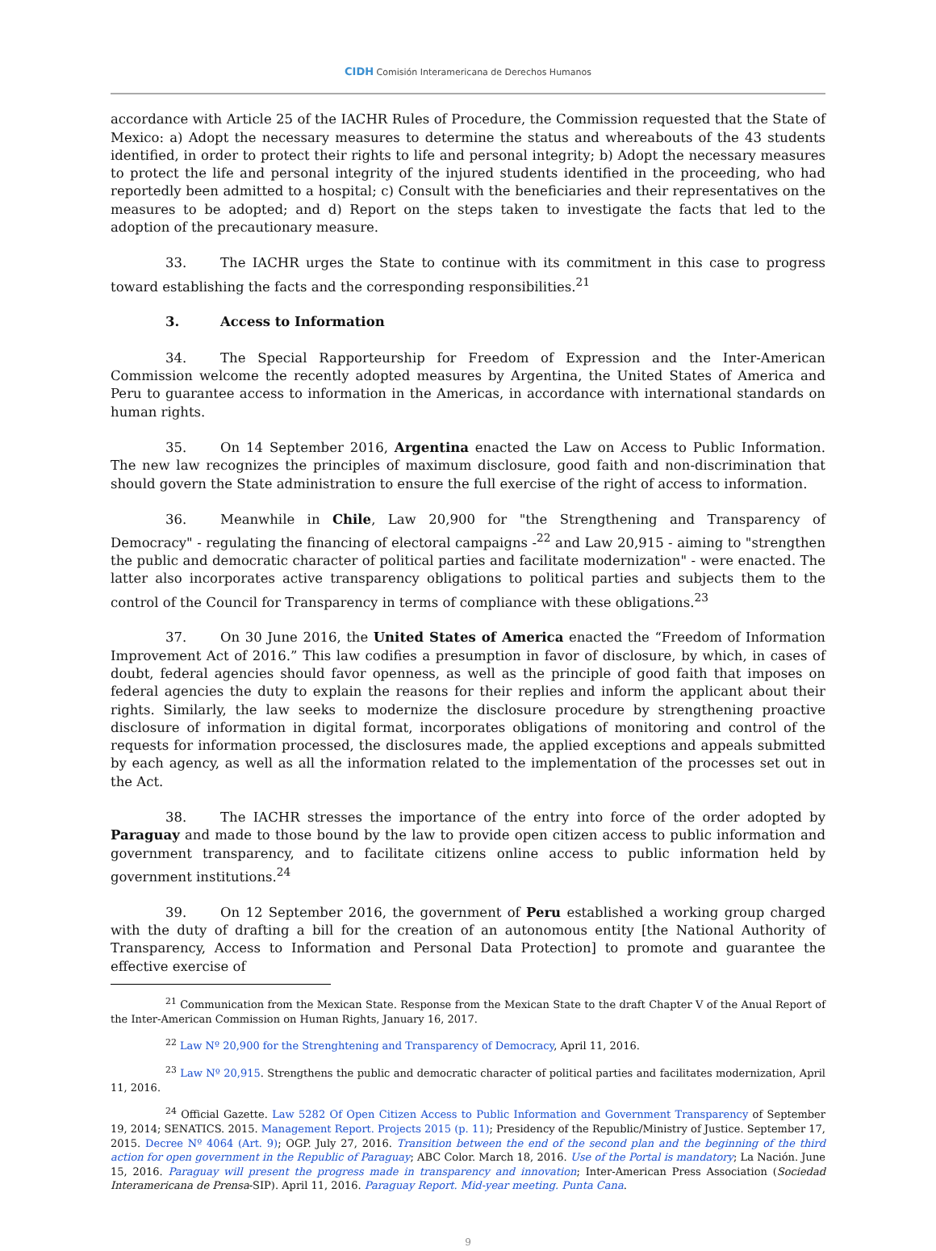CIDH Comisión Interamericana de Derechos Humanos
accordance with Article 25 of the IACHR Rules of Procedure, the Commission requested that the State of Mexico: a) Adopt the necessary measures to determine the status and whereabouts of the 43 students identified, in order to protect their rights to life and personal integrity; b) Adopt the necessary measures to protect the life and personal integrity of the injured students identified in the proceeding, who had reportedly been admitted to a hospital; c) Consult with the beneficiaries and their representatives on the measures to be adopted; and d) Report on the steps taken to investigate the facts that led to the adoption of the precautionary measure.
33. The IACHR urges the State to continue with its commitment in this case to progress toward establishing the facts and the corresponding responsibilities.<sup>21</sup>
3. Access to Information
34. The Special Rapporteurship for Freedom of Expression and the Inter-American Commission welcome the recently adopted measures by Argentina, the United States of America and Peru to guarantee access to information in the Americas, in accordance with international standards on human rights.
35. On 14 September 2016, Argentina enacted the Law on Access to Public Information. The new law recognizes the principles of maximum disclosure, good faith and non-discrimination that should govern the State administration to ensure the full exercise of the right of access to information.
36. Meanwhile in Chile, Law 20,900 for "the Strengthening and Transparency of Democracy" - regulating the financing of electoral campaigns -<sup>22</sup> and Law 20,915 - aiming to "strengthen the public and democratic character of political parties and facilitate modernization" - were enacted. The latter also incorporates active transparency obligations to political parties and subjects them to the control of the Council for Transparency in terms of compliance with these obligations.<sup>23</sup>
37. On 30 June 2016, the United States of America enacted the “Freedom of Information Improvement Act of 2016.” This law codifies a presumption in favor of disclosure, by which, in cases of doubt, federal agencies should favor openness, as well as the principle of good faith that imposes on federal agencies the duty to explain the reasons for their replies and inform the applicant about their rights. Similarly, the law seeks to modernize the disclosure procedure by strengthening proactive disclosure of information in digital format, incorporates obligations of monitoring and control of the requests for information processed, the disclosures made, the applied exceptions and appeals submitted by each agency, as well as all the information related to the implementation of the processes set out in the Act.
38. The IACHR stresses the importance of the entry into force of the order adopted by Paraguay and made to those bound by the law to provide open citizen access to public information and government transparency, and to facilitate citizens online access to public information held by government institutions.<sup>24</sup>
39. On 12 September 2016, the government of Peru established a working group charged with the duty of drafting a bill for the creation of an autonomous entity [the National Authority of Transparency, Access to Information and Personal Data Protection] to promote and guarantee the effective exercise of
<sup>21</sup> Communication from the Mexican State. Response from the Mexican State to the draft Chapter V of the Anual Report of the Inter-American Commission on Human Rights, January 16, 2017.
<sup>22</sup> Law Nº 20,900 for the Strenghtening and Transparency of Democracy, April 11, 2016.
<sup>23</sup> Law Nº 20,915. Strengthens the public and democratic character of political parties and facilitates modernization, April 11, 2016.
<sup>24</sup> Official Gazette. Law 5282 Of Open Citizen Access to Public Information and Government Transparency of September 19, 2014; SENATICS. 2015. Management Report. Projects 2015 (p. 11); Presidency of the Republic/Ministry of Justice. September 17, 2015. Decree Nº 4064 (Art. 9); OGP. July 27, 2016. Transition between the end of the second plan and the beginning of the third action for open government in the Republic of Paraguay; ABC Color. March 18, 2016. Use of the Portal is mandatory; La Nación. June 15, 2016. Paraguay will present the progress made in transparency and innovation; Inter-American Press Association (Sociedad Interamericana de Prensa-SIP). April 11, 2016. Paraguay Report. Mid-year meeting. Punta Cana.
9